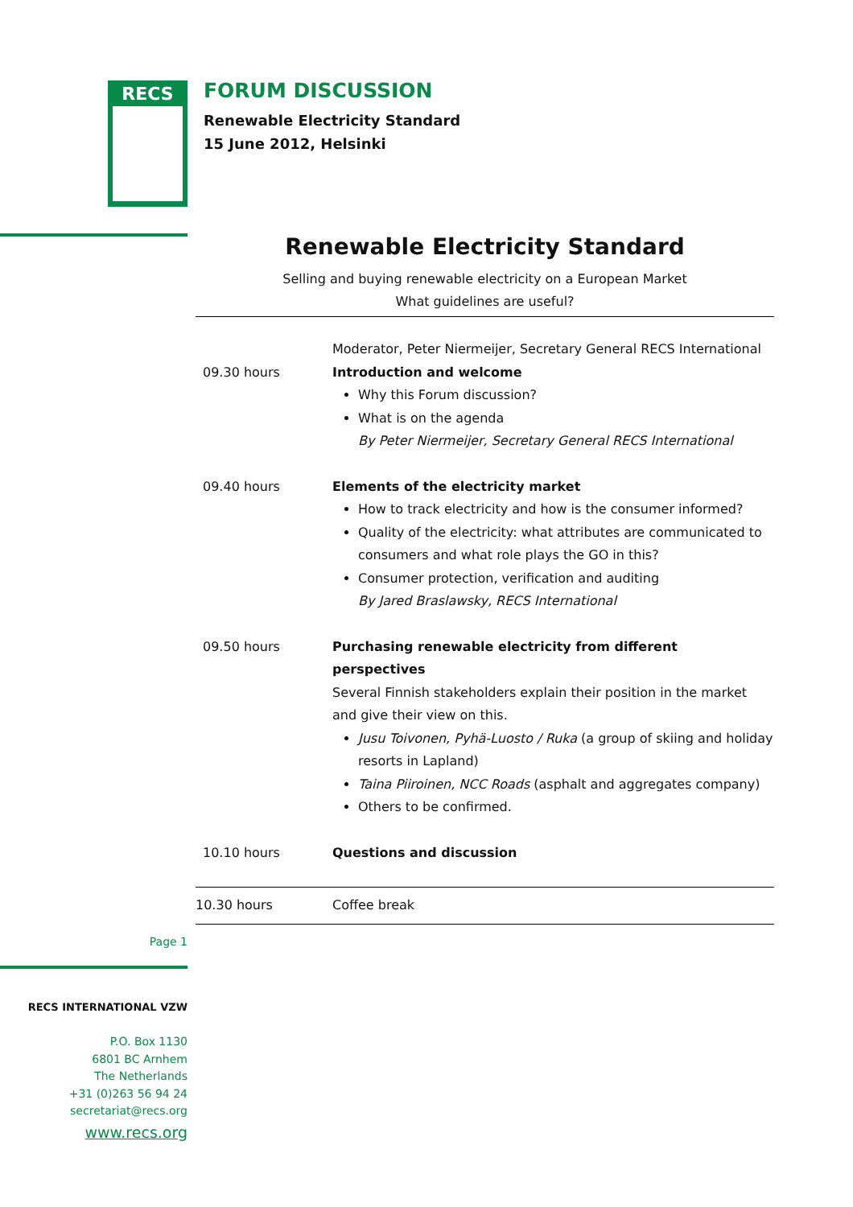RECS
FORUM DISCUSSION
Renewable Electricity Standard
15 June 2012, Helsinki
Renewable Electricity Standard
Selling and buying renewable electricity on a European Market
What guidelines are useful?
| | Moderator, Peter Niermeijer, Secretary General RECS International |
| 09.30 hours | Introduction and welcome Why this Forum discussion? What is on the agenda By Peter Niermeijer, Secretary General RECS International |
| 09.40 hours | Elements of the electricity market How to track electricity and how is the consumer informed? Quality of the electricity: what attributes are communicated to consumers and what role plays the GO in this? Consumer protection, verification and auditing By Jared Braslawsky, RECS International |
| 09.50 hours | Purchasing renewable electricity from different perspectives Several Finnish stakeholders explain their position in the market and give their view on this. Jusu Toivonen, Pyhä-Luosto / Ruka (a group of skiing and holiday resorts in Lapland) Taina Piiroinen, NCC Roads (asphalt and aggregates company) Others to be confirmed. |
| 10.10 hours | Questions and discussion |
| 10.30 hours | Coffee break |
Page 1
RECS INTERNATIONAL VZW
P.O. Box 1130
6801 BC Arnhem
The Netherlands
+31 (0)263 56 94 24
secretariat@recs.org
www.recs.org